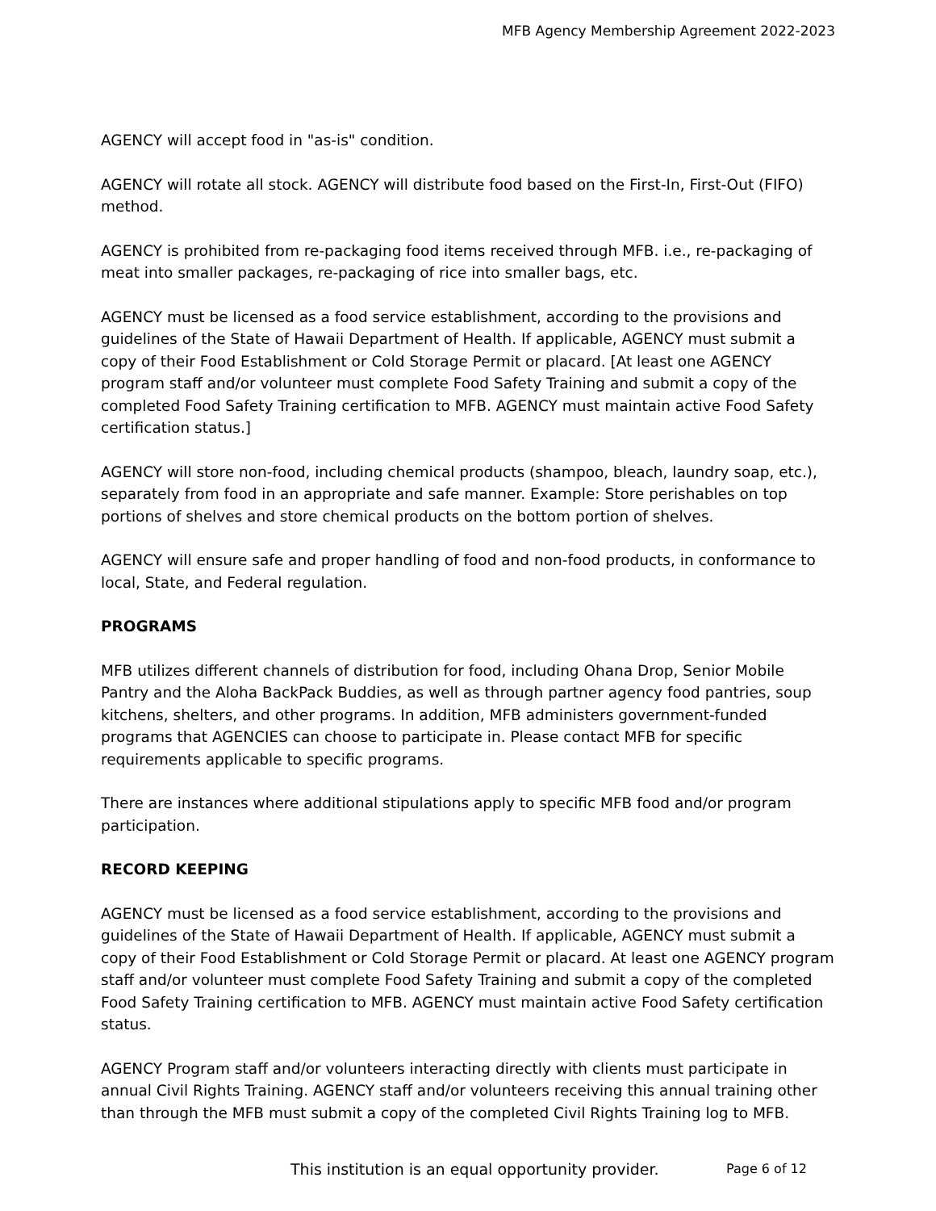MFB Agency Membership Agreement 2022-2023
AGENCY will accept food in "as-is" condition.
AGENCY will rotate all stock. AGENCY will distribute food based on the First-In, First-Out (FIFO) method.
AGENCY is prohibited from re-packaging food items received through MFB. i.e., re-packaging of meat into smaller packages, re-packaging of rice into smaller bags, etc.
AGENCY must be licensed as a food service establishment, according to the provisions and guidelines of the State of Hawaii Department of Health. If applicable, AGENCY must submit a copy of their Food Establishment or Cold Storage Permit or placard. [At least one AGENCY program staff and/or volunteer must complete Food Safety Training and submit a copy of the completed Food Safety Training certification to MFB. AGENCY must maintain active Food Safety certification status.]
AGENCY will store non-food, including chemical products (shampoo, bleach, laundry soap, etc.), separately from food in an appropriate and safe manner. Example: Store perishables on top portions of shelves and store chemical products on the bottom portion of shelves.
AGENCY will ensure safe and proper handling of food and non-food products, in conformance to local, State, and Federal regulation.
PROGRAMS
MFB utilizes different channels of distribution for food, including Ohana Drop, Senior Mobile Pantry and the Aloha BackPack Buddies, as well as through partner agency food pantries, soup kitchens, shelters, and other programs. In addition, MFB administers government-funded programs that AGENCIES can choose to participate in. Please contact MFB for specific requirements applicable to specific programs.
There are instances where additional stipulations apply to specific MFB food and/or program participation.
RECORD KEEPING
AGENCY must be licensed as a food service establishment, according to the provisions and guidelines of the State of Hawaii Department of Health. If applicable, AGENCY must submit a copy of their Food Establishment or Cold Storage Permit or placard. At least one AGENCY program staff and/or volunteer must complete Food Safety Training and submit a copy of the completed Food Safety Training certification to MFB. AGENCY must maintain active Food Safety certification status.
AGENCY Program staff and/or volunteers interacting directly with clients must participate in annual Civil Rights Training. AGENCY staff and/or volunteers receiving this annual training other than through the MFB must submit a copy of the completed Civil Rights Training log to MFB.
This institution is an equal opportunity provider.
Page 6 of 12